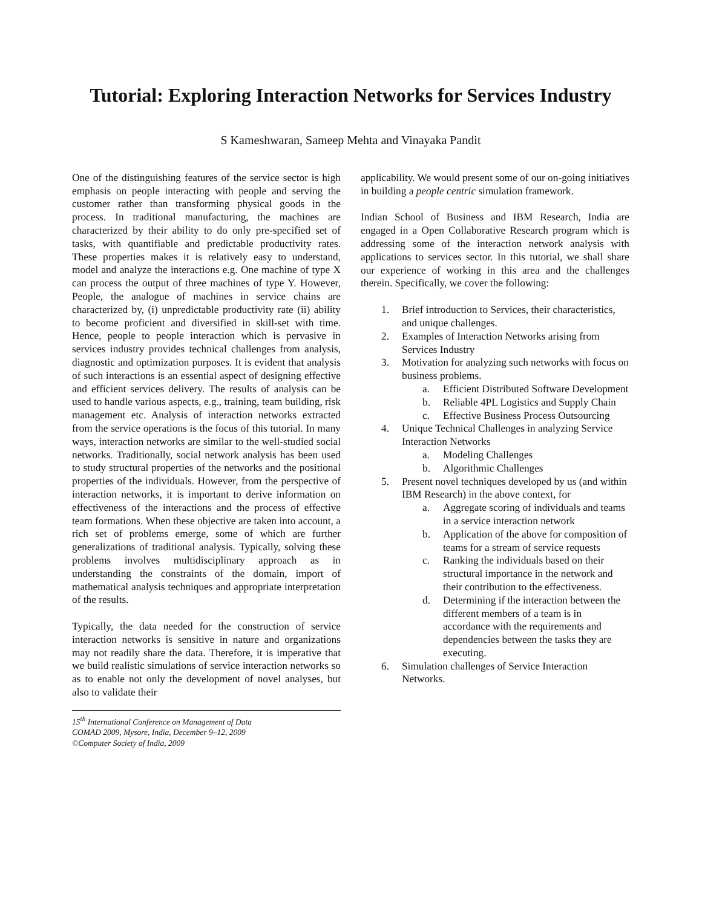Tutorial: Exploring Interaction Networks for Services Industry
S Kameshwaran, Sameep Mehta and Vinayaka Pandit
One of the distinguishing features of the service sector is high emphasis on people interacting with people and serving the customer rather than transforming physical goods in the process. In traditional manufacturing, the machines are characterized by their ability to do only pre-specified set of tasks, with quantifiable and predictable productivity rates. These properties makes it is relatively easy to understand, model and analyze the interactions e.g. One machine of type X can process the output of three machines of type Y. However, People, the analogue of machines in service chains are characterized by, (i) unpredictable productivity rate (ii) ability to become proficient and diversified in skill-set with time. Hence, people to people interaction which is pervasive in services industry provides technical challenges from analysis, diagnostic and optimization purposes. It is evident that analysis of such interactions is an essential aspect of designing effective and efficient services delivery. The results of analysis can be used to handle various aspects, e.g., training, team building, risk management etc. Analysis of interaction networks extracted from the service operations is the focus of this tutorial. In many ways, interaction networks are similar to the well-studied social networks. Traditionally, social network analysis has been used to study structural properties of the networks and the positional properties of the individuals. However, from the perspective of interaction networks, it is important to derive information on effectiveness of the interactions and the process of effective team formations. When these objective are taken into account, a rich set of problems emerge, some of which are further generalizations of traditional analysis. Typically, solving these problems involves multidisciplinary approach as in understanding the constraints of the domain, import of mathematical analysis techniques and appropriate interpretation of the results.
Typically, the data needed for the construction of service interaction networks is sensitive in nature and organizations may not readily share the data. Therefore, it is imperative that we build realistic simulations of service interaction networks so as to enable not only the development of novel analyses, but also to validate their
15<sup>th</sup> International Conference on Management of Data
COMAD 2009, Mysore, India, December 9–12, 2009
©Computer Society of India, 2009
applicability. We would present some of our on-going initiatives in building a people centric simulation framework.
Indian School of Business and IBM Research, India are engaged in a Open Collaborative Research program which is addressing some of the interaction network analysis with applications to services sector. In this tutorial, we shall share our experience of working in this area and the challenges therein. Specifically, we cover the following:
1. Brief introduction to Services, their characteristics, and unique challenges.
2. Examples of Interaction Networks arising from Services Industry
3. Motivation for analyzing such networks with focus on business problems.
a. Efficient Distributed Software Development
b. Reliable 4PL Logistics and Supply Chain
c. Effective Business Process Outsourcing
4. Unique Technical Challenges in analyzing Service Interaction Networks
a. Modeling Challenges
b. Algorithmic Challenges
5. Present novel techniques developed by us (and within IBM Research) in the above context, for
a. Aggregate scoring of individuals and teams in a service interaction network
b. Application of the above for composition of teams for a stream of service requests
c. Ranking the individuals based on their structural importance in the network and their contribution to the effectiveness.
d. Determining if the interaction between the different members of a team is in accordance with the requirements and dependencies between the tasks they are executing.
6. Simulation challenges of Service Interaction Networks.